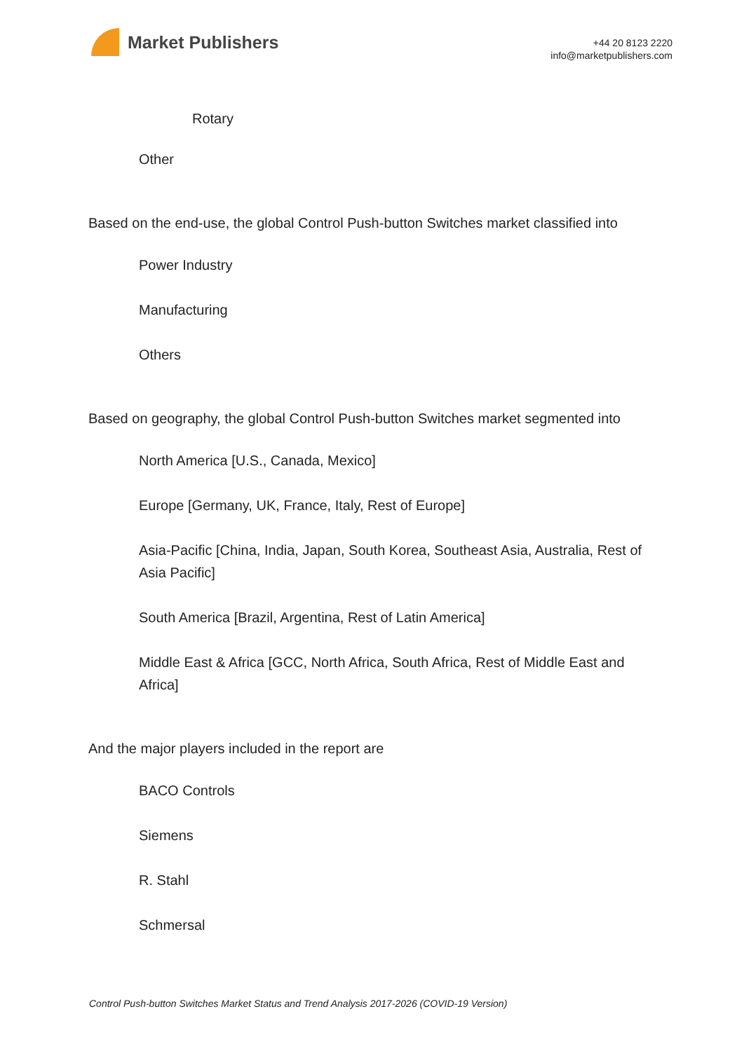Market Publishers
+44 20 8123 2220
info@marketpublishers.com
Rotary
Other
Based on the end-use, the global Control Push-button Switches market classified into
Power Industry
Manufacturing
Others
Based on geography, the global Control Push-button Switches market segmented into
North America [U.S., Canada, Mexico]
Europe [Germany, UK, France, Italy, Rest of Europe]
Asia-Pacific [China, India, Japan, South Korea, Southeast Asia, Australia, Rest of Asia Pacific]
South America [Brazil, Argentina, Rest of Latin America]
Middle East & Africa [GCC, North Africa, South Africa, Rest of Middle East and Africa]
And the major players included in the report are
BACO Controls
Siemens
R. Stahl
Schmersal
Control Push-button Switches Market Status and Trend Analysis 2017-2026 (COVID-19 Version)